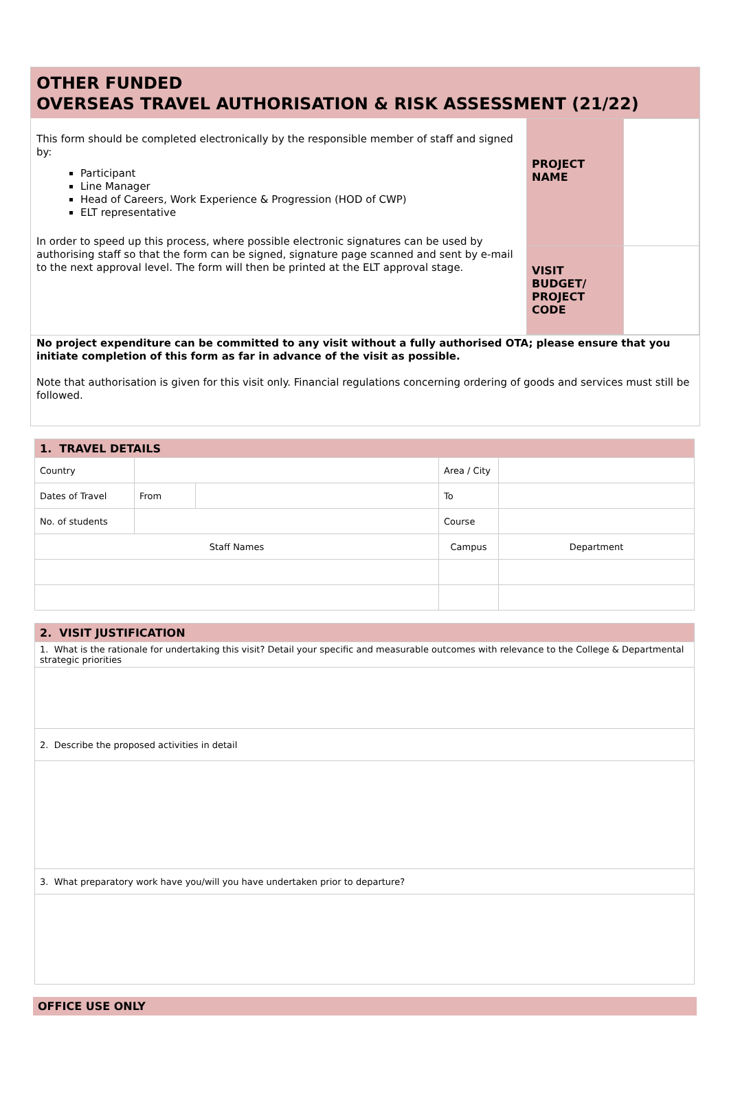OTHER FUNDED
OVERSEAS TRAVEL AUTHORISATION & RISK ASSESSMENT (21/22)
| This form should be completed electronically by the responsible member of staff and signed by: Participant Line Manager Head of Careers, Work Experience & Progression (HOD of CWP) ELT representative In order to speed up this process, where possible electronic signatures can be used by authorising staff so that the form can be signed, signature page scanned and sent by e-mail to the next approval level. The form will then be printed at the ELT approval stage. | PROJECT NAME | |
| | VISIT BUDGET/ PROJECT CODE | |
No project expenditure can be committed to any visit without a fully authorised OTA; please ensure that you initiate completion of this form as far in advance of the visit as possible.
Note that authorisation is given for this visit only. Financial regulations concerning ordering of goods and services must still be followed.
| 1. TRAVEL DETAILS | | | | | |
| Country | | | Area / City | | |
| Dates of Travel | From | | To | | |
| No. of students | | | Course | | |
| Staff Names | | | Campus | | Department |
| 2. VISIT JUSTIFICATION |
| 1. What is the rationale for undertaking this visit? Detail your specific and measurable outcomes with relevance to the College & Departmental strategic priorities |
| 2. Describe the proposed activities in detail |
| 3. What preparatory work have you/will you have undertaken prior to departure? |
OFFICE USE ONLY